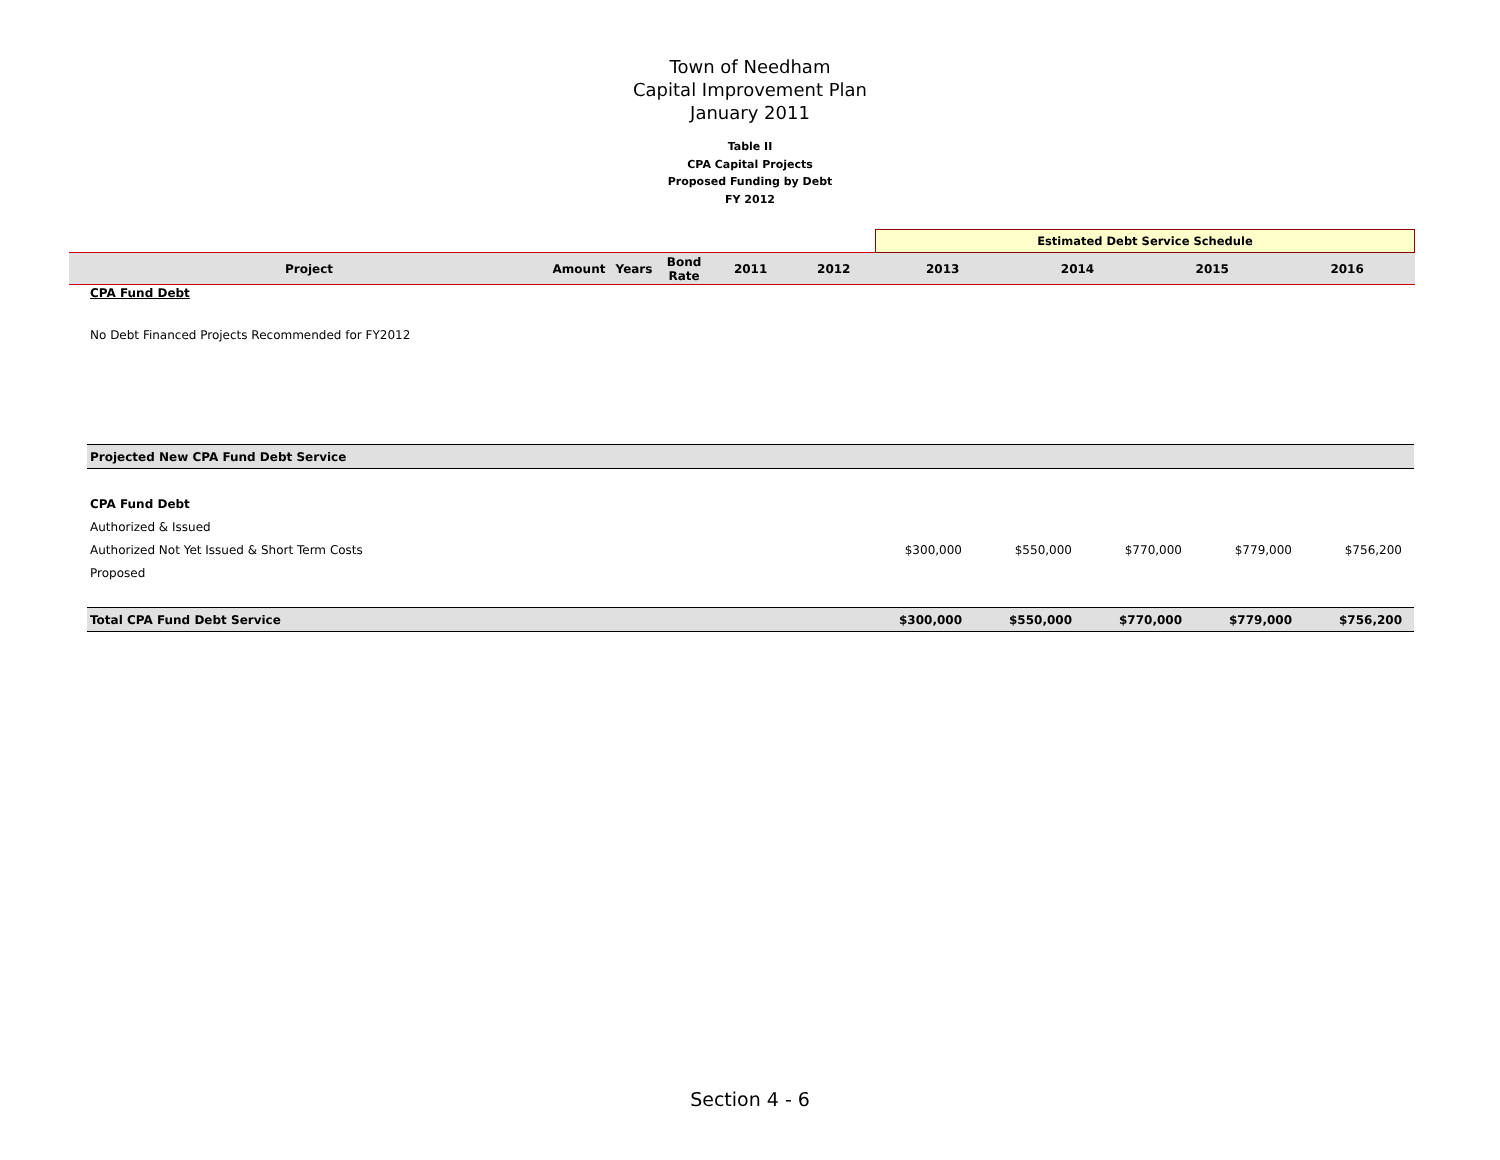Town of Needham
Capital Improvement Plan
January 2011
Table II
CPA Capital Projects
Proposed Funding by Debt
FY 2012
| | | | | | | Estimated Debt Service Schedule | | | |
| Project | Amount | Years | Bond Rate | 2011 | 2012 | 2013 | 2014 | 2015 | 2016 |
CPA Fund Debt
No Debt Financed Projects Recommended for FY2012
| Projected New CPA Fund Debt Service | | | | | |
| CPA Fund Debt | | | | | |
| Authorized & Issued | | | | | |
| Authorized Not Yet Issued & Short Term Costs | $300,000 | $550,000 | $770,000 | $779,000 | $756,200 |
| Proposed | | | | | |
| Total CPA Fund Debt Service | $300,000 | $550,000 | $770,000 | $779,000 | $756,200 |
Section 4 - 6